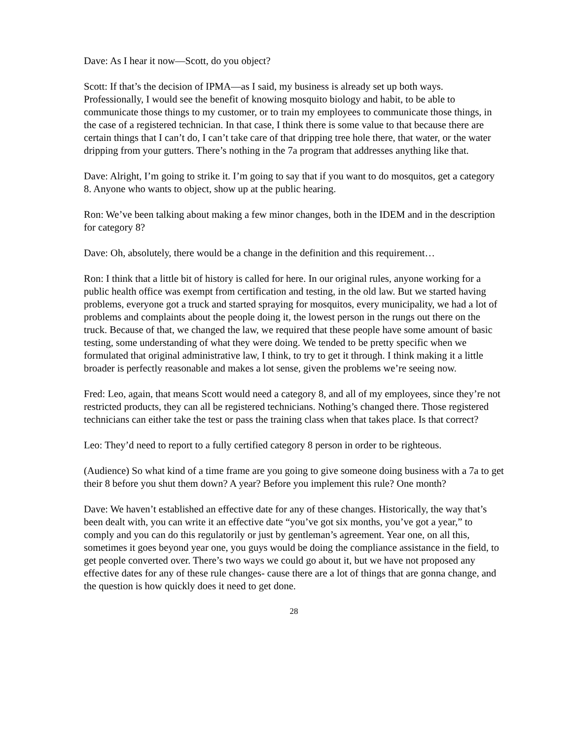Dave: As I hear it now—Scott, do you object?
Scott: If that’s the decision of IPMA—as I said, my business is already set up both ways. Professionally, I would see the benefit of knowing mosquito biology and habit, to be able to communicate those things to my customer, or to train my employees to communicate those things, in the case of a registered technician. In that case, I think there is some value to that because there are certain things that I can’t do, I can’t take care of that dripping tree hole there, that water, or the water dripping from your gutters. There’s nothing in the 7a program that addresses anything like that.
Dave: Alright, I’m going to strike it. I’m going to say that if you want to do mosquitos, get a category 8. Anyone who wants to object, show up at the public hearing.
Ron: We’ve been talking about making a few minor changes, both in the IDEM and in the description for category 8?
Dave: Oh, absolutely, there would be a change in the definition and this requirement…
Ron: I think that a little bit of history is called for here. In our original rules, anyone working for a public health office was exempt from certification and testing, in the old law. But we started having problems, everyone got a truck and started spraying for mosquitos, every municipality, we had a lot of problems and complaints about the people doing it, the lowest person in the rungs out there on the truck. Because of that, we changed the law, we required that these people have some amount of basic testing, some understanding of what they were doing. We tended to be pretty specific when we formulated that original administrative law, I think, to try to get it through. I think making it a little broader is perfectly reasonable and makes a lot sense, given the problems we’re seeing now.
Fred: Leo, again, that means Scott would need a category 8, and all of my employees, since they’re not restricted products, they can all be registered technicians. Nothing’s changed there. Those registered technicians can either take the test or pass the training class when that takes place. Is that correct?
Leo: They’d need to report to a fully certified category 8 person in order to be righteous.
(Audience) So what kind of a time frame are you going to give someone doing business with a 7a to get their 8 before you shut them down? A year? Before you implement this rule? One month?
Dave: We haven’t established an effective date for any of these changes. Historically, the way that’s been dealt with, you can write it an effective date “you’ve got six months, you’ve got a year,” to comply and you can do this regulatorily or just by gentleman’s agreement. Year one, on all this, sometimes it goes beyond year one, you guys would be doing the compliance assistance in the field, to get people converted over. There’s two ways we could go about it, but we have not proposed any effective dates for any of these rule changes- cause there are a lot of things that are gonna change, and the question is how quickly does it need to get done.
28